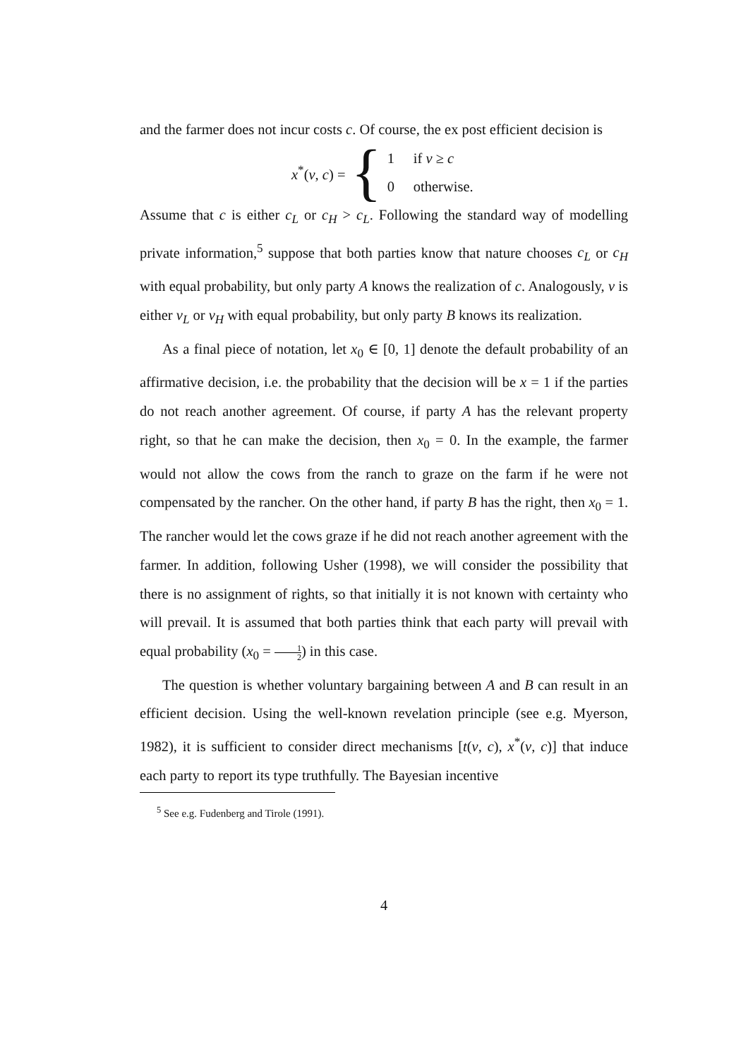and the farmer does not incur costs c. Of course, the ex post efficient decision is
x<sup>*</sup>(v, c) = {
1 if v ≥ c
0 otherwise.
Assume that c is either c<sub>L</sub> or c<sub>H</sub> > c<sub>L</sub>. Following the standard way of modelling private information,<sup>5</sup> suppose that both parties know that nature chooses c<sub>L</sub> or c<sub>H</sub> with equal probability, but only party A knows the realization of c. Analogously, v is either v<sub>L</sub> or v<sub>H</sub> with equal probability, but only party B knows its realization.
As a final piece of notation, let x<sub>0</sub> ∈ [0, 1] denote the default probability of an affirmative decision, i.e. the probability that the decision will be x = 1 if the parties do not reach another agreement. Of course, if party A has the relevant property right, so that he can make the decision, then x<sub>0</sub> = 0. In the example, the farmer would not allow the cows from the ranch to graze on the farm if he were not compensated by the rancher. On the other hand, if party B has the right, then x<sub>0</sub> = 1. The rancher would let the cows graze if he did not reach another agreement with the farmer. In addition, following Usher (1998), we will consider the possibility that there is no assignment of rights, so that initially it is not known with certainty who will prevail. It is assumed that both parties think that each party will prevail with equal probability (x<sub>0</sub> = 1 2) in this case.
The question is whether voluntary bargaining between A and B can result in an efficient decision. Using the well-known revelation principle (see e.g. Myerson, 1982), it is sufficient to consider direct mechanisms [t(v, c), x<sup>*</sup>(v, c)] that induce each party to report its type truthfully. The Bayesian incentive
<sup>5</sup> See e.g. Fudenberg and Tirole (1991).
4